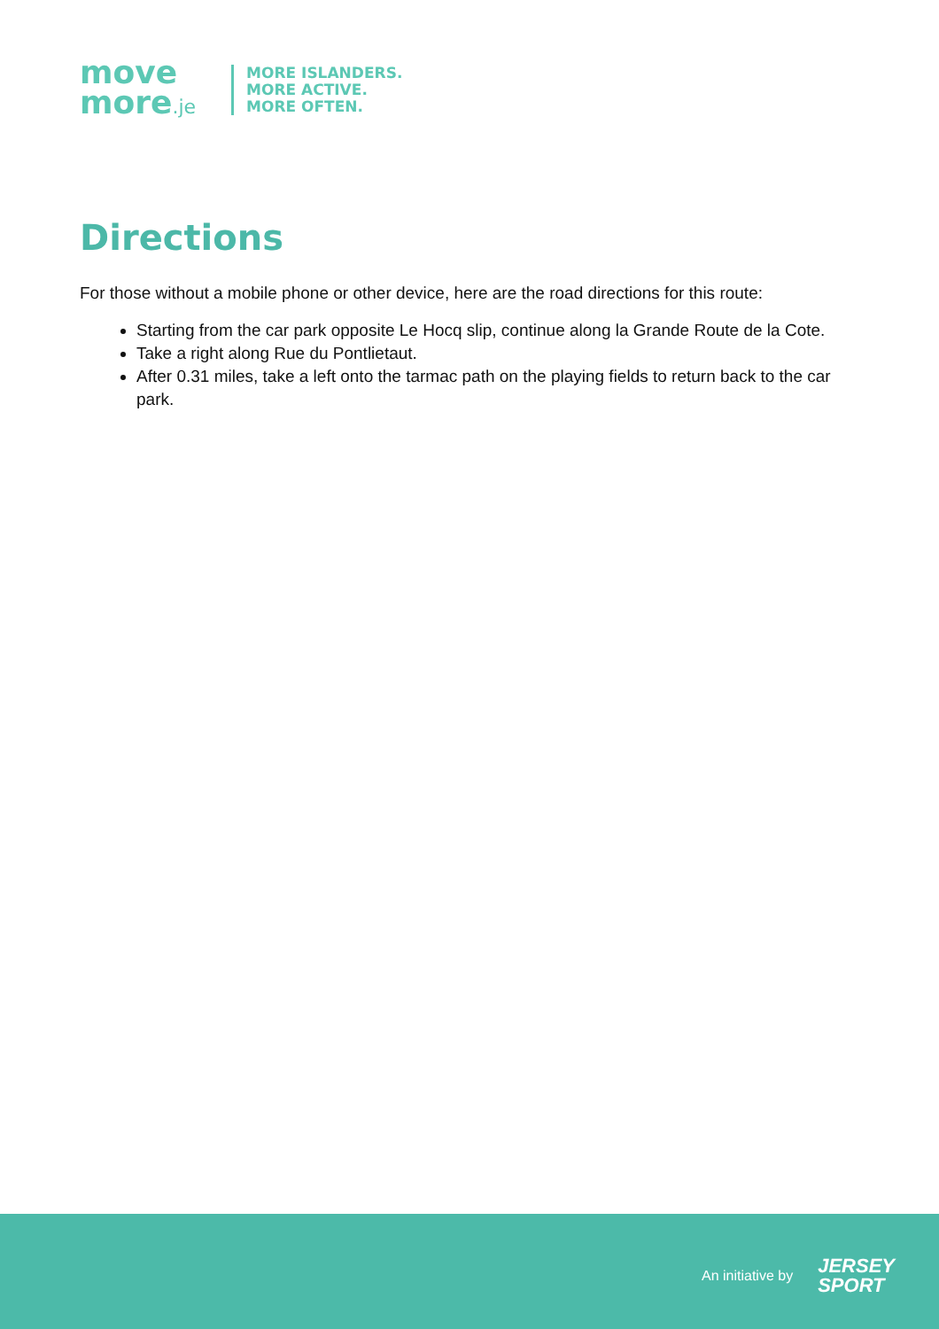move
more.je
MORE ISLANDERS.
MORE ACTIVE.
MORE OFTEN.
Directions
For those without a mobile phone or other device, here are the road directions for this route:
Starting from the car park opposite Le Hocq slip, continue along la Grande Route de la Cote.
Take a right along Rue du Pontlietaut.
After 0.31 miles, take a left onto the tarmac path on the playing fields to return back to the car park.
An initiative by
JERSEY
SPORT